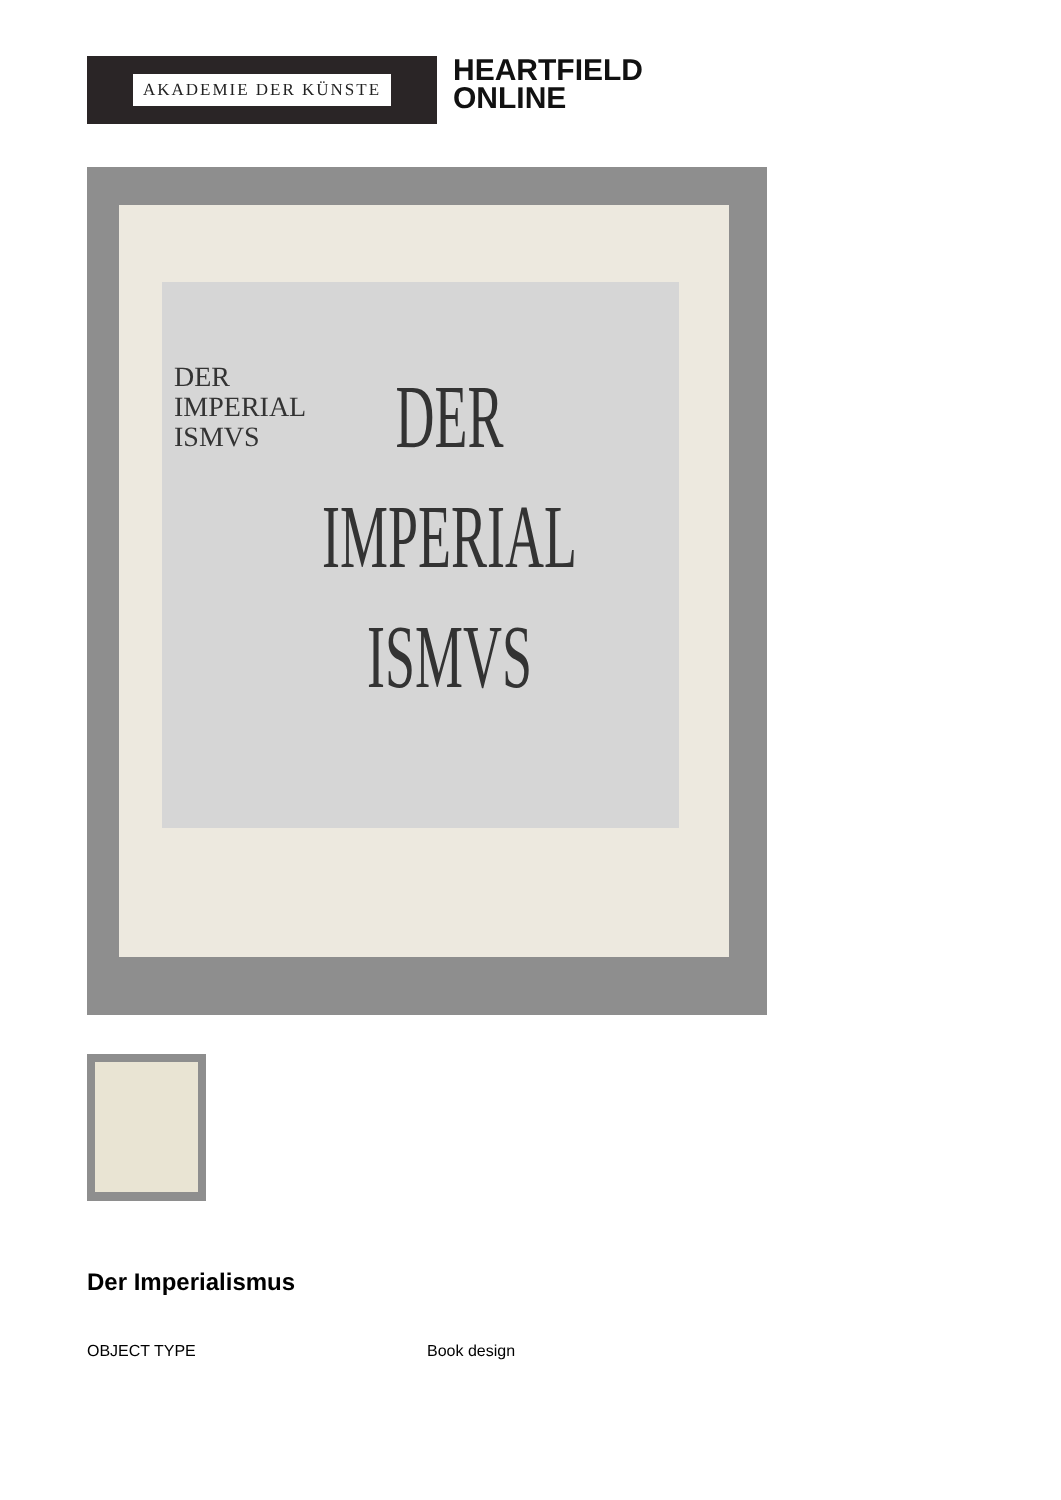AKADEMIE DER KÜNSTE
HEARTFIELD
ONLINE
DER
IMPERIAL
ISMVS
DER
IMPERIAL
ISMVS
Der Imperialismus
OBJECT TYPE Book design